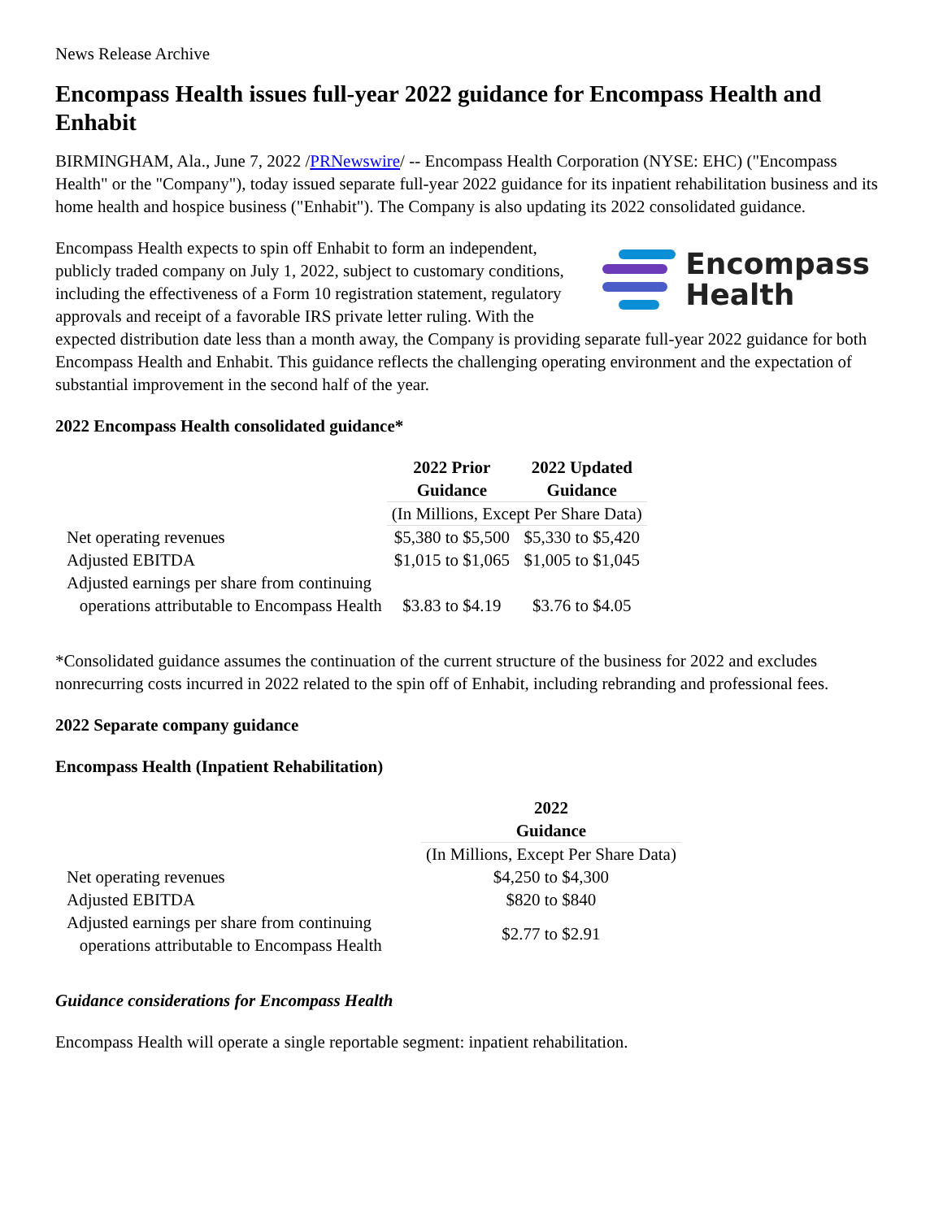News Release Archive
Encompass Health issues full-year 2022 guidance for Encompass Health and Enhabit
BIRMINGHAM, Ala., June 7, 2022 /PRNewswire/ -- Encompass Health Corporation (NYSE: EHC) ("Encompass Health" or the "Company"), today issued separate full-year 2022 guidance for its inpatient rehabilitation business and its home health and hospice business ("Enhabit"). The Company is also updating its 2022 consolidated guidance.
Encompass
Health
Encompass Health expects to spin off Enhabit to form an independent, publicly traded company on July 1, 2022, subject to customary conditions, including the effectiveness of a Form 10 registration statement, regulatory approvals and receipt of a favorable IRS private letter ruling. With the expected distribution date less than a month away, the Company is providing separate full-year 2022 guidance for both Encompass Health and Enhabit. This guidance reflects the challenging operating environment and the expectation of substantial improvement in the second half of the year.
2022 Encompass Health consolidated guidance*
| | 2022 Prior Guidance | 2022 Updated Guidance |
| | (In Millions, Except Per Share Data) | |
| Net operating revenues | $5,380 to $5,500 | $5,330 to $5,420 |
| Adjusted EBITDA | $1,015 to $1,065 | $1,005 to $1,045 |
| Adjusted earnings per share from continuing operations attributable to Encompass Health | $3.83 to $4.19 | $3.76 to $4.05 |
*Consolidated guidance assumes the continuation of the current structure of the business for 2022 and excludes nonrecurring costs incurred in 2022 related to the spin off of Enhabit, including rebranding and professional fees.
2022 Separate company guidance
Encompass Health (Inpatient Rehabilitation)
| | 2022 Guidance |
| | (In Millions, Except Per Share Data) |
| Net operating revenues | $4,250 to $4,300 |
| Adjusted EBITDA | $820 to $840 |
| Adjusted earnings per share from continuing operations attributable to Encompass Health | $2.77 to $2.91 |
Guidance considerations for Encompass Health
Encompass Health will operate a single reportable segment: inpatient rehabilitation.